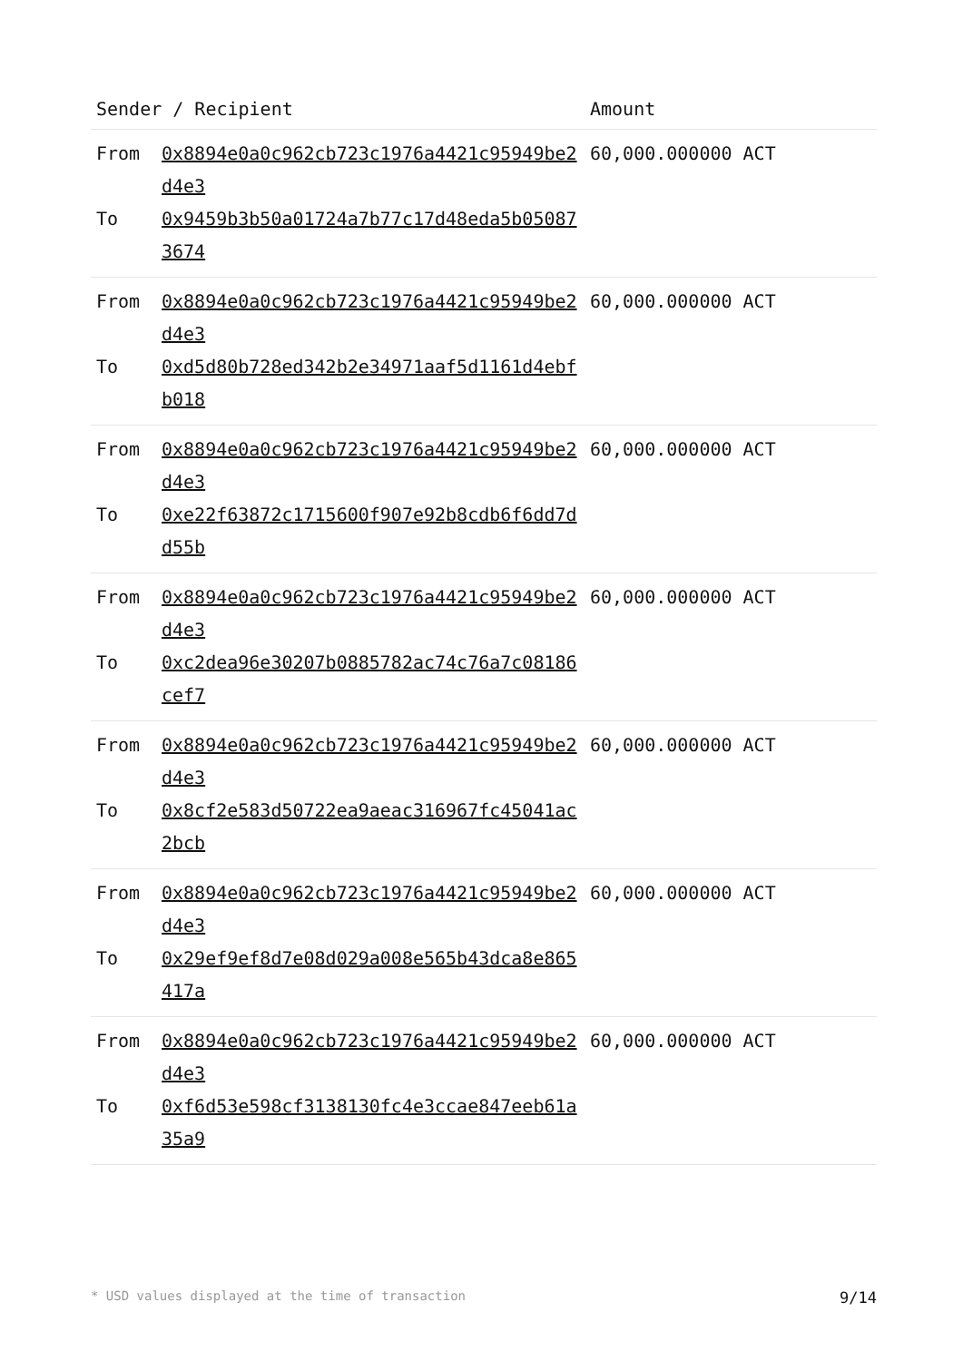| Sender / Recipient | | Amount |
| --- | --- | --- |
| From To | 0x8894e0a0c962cb723c1976a4421c95949be2d4e3 0x9459b3b50a01724a7b77c17d48eda5b050873674 | 60,000.000000 ACT |
| From To | 0x8894e0a0c962cb723c1976a4421c95949be2d4e3 0xd5d80b728ed342b2e34971aaf5d1161d4ebfb018 | 60,000.000000 ACT |
| From To | 0x8894e0a0c962cb723c1976a4421c95949be2d4e3 0xe22f63872c1715600f907e92b8cdb6f6dd7dd55b | 60,000.000000 ACT |
| From To | 0x8894e0a0c962cb723c1976a4421c95949be2d4e3 0xc2dea96e30207b0885782ac74c76a7c08186cef7 | 60,000.000000 ACT |
| From To | 0x8894e0a0c962cb723c1976a4421c95949be2d4e3 0x8cf2e583d50722ea9aeac316967fc45041ac2bcb | 60,000.000000 ACT |
| From To | 0x8894e0a0c962cb723c1976a4421c95949be2d4e3 0x29ef9ef8d7e08d029a008e565b43dca8e865417a | 60,000.000000 ACT |
| From To | 0x8894e0a0c962cb723c1976a4421c95949be2d4e3 0xf6d53e598cf3138130fc4e3ccae847eeb61a35a9 | 60,000.000000 ACT |
* USD values displayed at the time of transaction 9/14